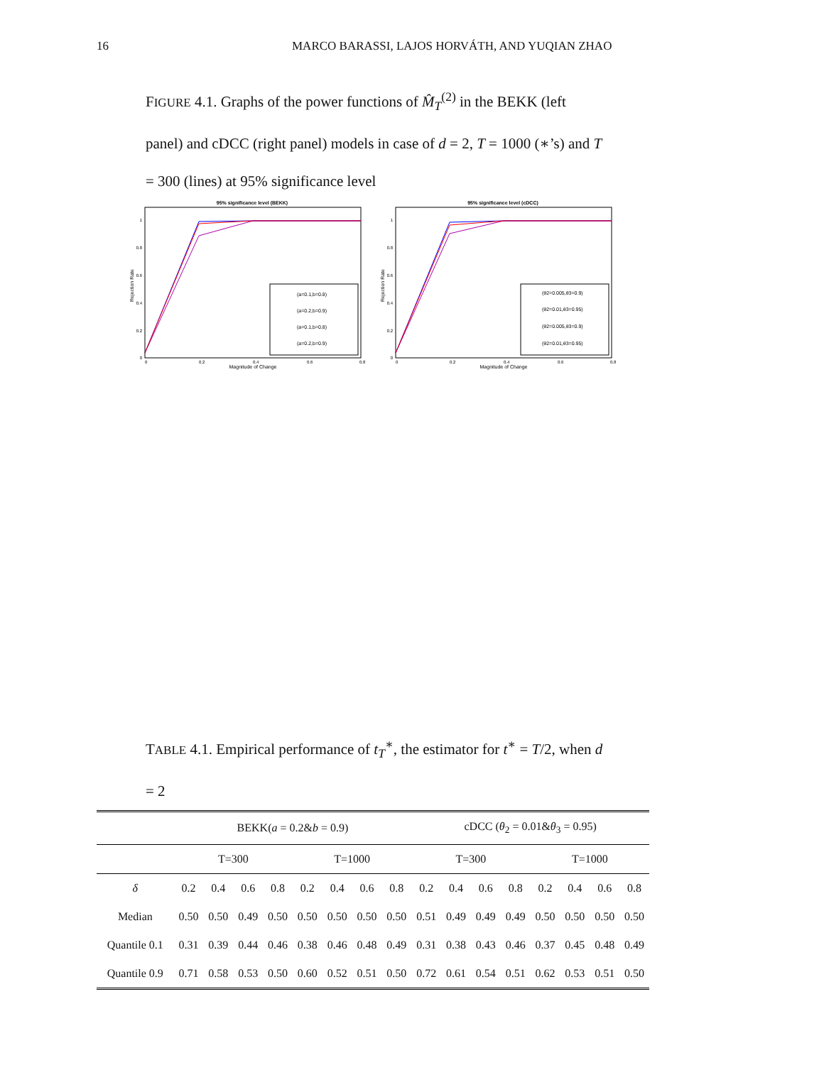16 MARCO BARASSI, LAJOS HORVÁTH, AND YUQIAN ZHAO
FIGURE 4.1. Graphs of the power functions of M̂<sub>T</sub><sup>(2)</sup> in the BEKK (left panel) and cDCC (right panel) models in case of d = 2, T = 1000 (∗’s) and T = 300 (lines) at 95% significance level
95% significance level (BEKK)
Rejection Rate
1
0.8
0.6
0.4
0.2
0
0
0.2
0.4
0.6
0.8
Magnitude of Change
(a=0.1,b=0.8)
(a=0.2,b=0.9)
(a=0.1,b=0.8)
(a=0.2,b=0.9)
95% significance level (cDCC)
Rejection Rate
1
0.8
0.6
0.4
0.2
0
0
0.2
0.4
0.6
0.8
Magnitude of Change
(θ2=0.005,θ3=0.9)
(θ2=0.01,θ3=0.95)
(θ2=0.005,θ3=0.9)
(θ2=0.01,θ3=0.95)
TABLE 4.1. Empirical performance of t<sub>T</sub><sup>∗</sup>, the estimator for t<sup>∗</sup> = T/2, when d = 2
| | BEKK( a = 0.2& b = 0.9) | | | | | | | | cDCC ( θ<sub>2</sub> = 0.01& θ<sub>3</sub> = 0.95) | | | | | | | |
| --- | --- | --- | --- | --- | --- | --- | --- | --- | --- | --- | --- | --- | --- | --- | --- | --- |
| | T=300 | | | | T=1000 | | | | T=300 | | | | T=1000 | | | |
| δ | 0.2 | 0.4 | 0.6 | 0.8 | 0.2 | 0.4 | 0.6 | 0.8 | 0.2 | 0.4 | 0.6 | 0.8 | 0.2 | 0.4 | 0.6 | 0.8 |
| Median | 0.50 | 0.50 | 0.49 | 0.50 | 0.50 | 0.50 | 0.50 | 0.50 | 0.51 | 0.49 | 0.49 | 0.49 | 0.50 | 0.50 | 0.50 | 0.50 |
| Quantile 0.1 | 0.31 | 0.39 | 0.44 | 0.46 | 0.38 | 0.46 | 0.48 | 0.49 | 0.31 | 0.38 | 0.43 | 0.46 | 0.37 | 0.45 | 0.48 | 0.49 |
| Quantile 0.9 | 0.71 | 0.58 | 0.53 | 0.50 | 0.60 | 0.52 | 0.51 | 0.50 | 0.72 | 0.61 | 0.54 | 0.51 | 0.62 | 0.53 | 0.51 | 0.50 |